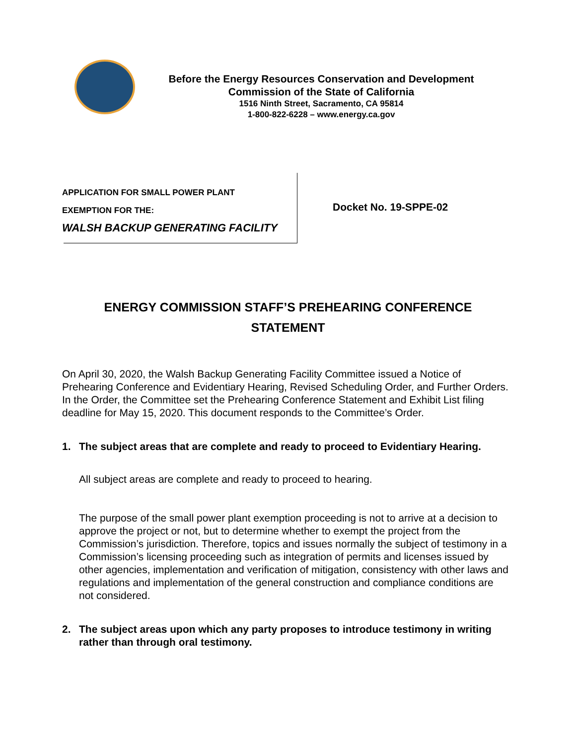Before the Energy Resources Conservation and Development
Commission of the State of California
1516 Ninth Street, Sacramento, CA 95814
1-800-822-6228 – www.energy.ca.gov
APPLICATION FOR SMALL POWER PLANT
EXEMPTION FOR THE:
WALSH BACKUP GENERATING FACILITY
Docket No. 19-SPPE-02
ENERGY COMMISSION STAFF’S PREHEARING CONFERENCE
STATEMENT
On April 30, 2020, the Walsh Backup Generating Facility Committee issued a Notice of Prehearing Conference and Evidentiary Hearing, Revised Scheduling Order, and Further Orders. In the Order, the Committee set the Prehearing Conference Statement and Exhibit List filing deadline for May 15, 2020. This document responds to the Committee’s Order.
1. The subject areas that are complete and ready to proceed to Evidentiary Hearing.
All subject areas are complete and ready to proceed to hearing.
The purpose of the small power plant exemption proceeding is not to arrive at a decision to approve the project or not, but to determine whether to exempt the project from the Commission’s jurisdiction. Therefore, topics and issues normally the subject of testimony in a Commission’s licensing proceeding such as integration of permits and licenses issued by other agencies, implementation and verification of mitigation, consistency with other laws and regulations and implementation of the general construction and compliance conditions are not considered.
2. The subject areas upon which any party proposes to introduce testimony in writing rather than through oral testimony.